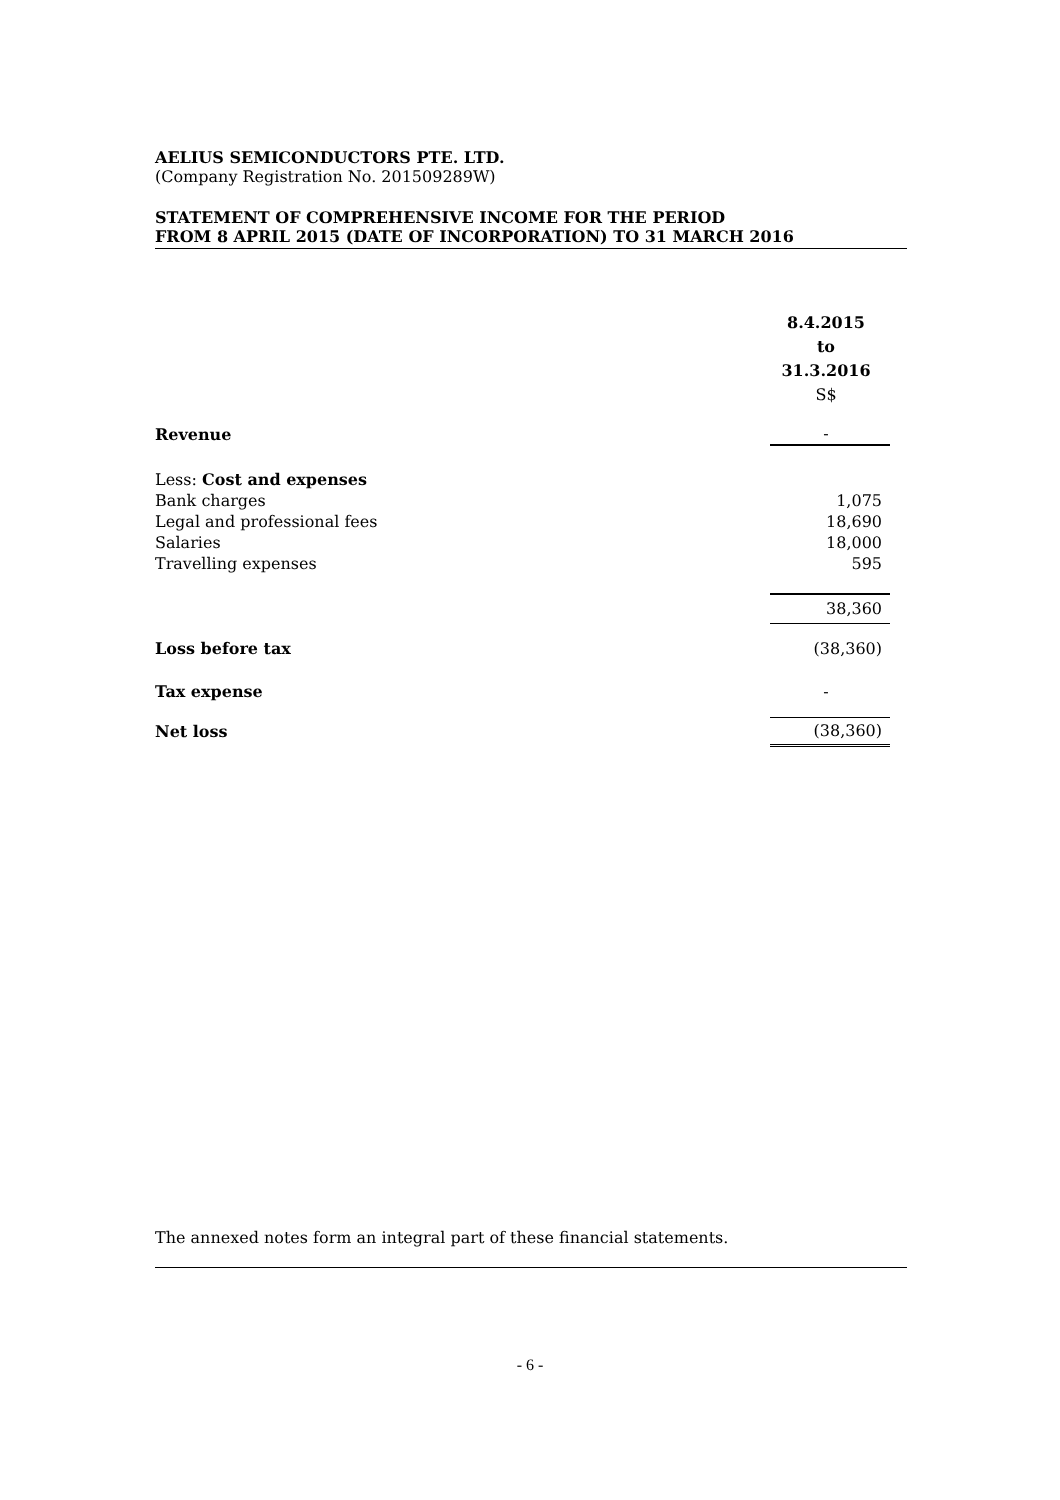AELIUS SEMICONDUCTORS PTE. LTD.
(Company Registration No. 201509289W)
STATEMENT OF COMPREHENSIVE INCOME FOR THE PERIOD
FROM 8 APRIL 2015 (DATE OF INCORPORATION) TO 31 MARCH 2016
| | 8.4.2015 to 31.3.2016 S$ |
| --- | --- |
| Revenue | - |
| Less: Cost and expenses | |
| Bank charges | 1,075 |
| Legal and professional fees | 18,690 |
| Salaries | 18,000 |
| Travelling expenses | 595 |
| | 38,360 |
| Loss before tax | (38,360) |
| Tax expense | - |
| Net loss | (38,360) |
The annexed notes form an integral part of these financial statements.
- 6 -